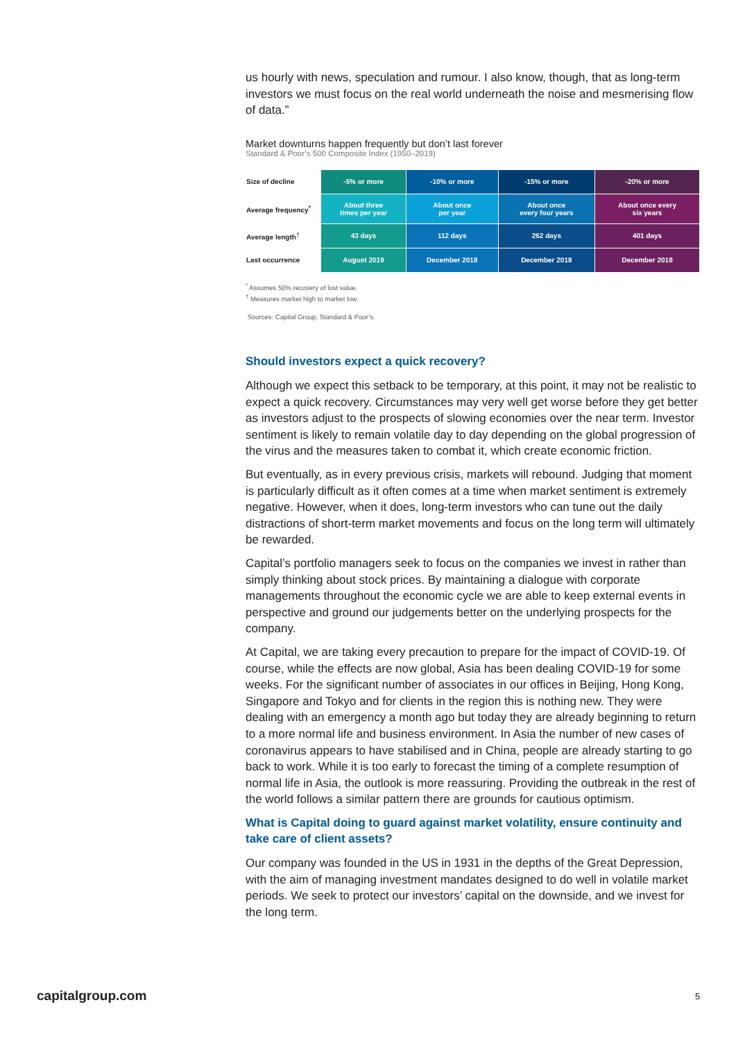us hourly with news, speculation and rumour. I also know, though, that as long-term investors we must focus on the real world underneath the noise and mesmerising flow of data.”
Market downturns happen frequently but don’t last forever
Standard & Poor’s 500 Composite Index (1950–2019)
| Size of decline | -5% or more | -10% or more | -15% or more | -20% or more |
| Average frequency<sup>*</sup> | About three times per year | About once per year | About once every four years | About once every six years |
| Average length<sup>†</sup> | 43 days | 112 days | 262 days | 401 days |
| Last occurrence | August 2019 | December 2018 | December 2018 | December 2018 |
<sup>*</sup> Assumes 50% recovery of lost value.
<sup>†</sup> Measures market high to market low.
Sources: Capital Group, Standard & Poor’s.
Should investors expect a quick recovery?
Although we expect this setback to be temporary, at this point, it may not be realistic to expect a quick recovery. Circumstances may very well get worse before they get better as investors adjust to the prospects of slowing economies over the near term. Investor sentiment is likely to remain volatile day to day depending on the global progression of the virus and the measures taken to combat it, which create economic friction.
But eventually, as in every previous crisis, markets will rebound. Judging that moment is particularly difficult as it often comes at a time when market sentiment is extremely negative. However, when it does, long-term investors who can tune out the daily distractions of short-term market movements and focus on the long term will ultimately be rewarded.
Capital’s portfolio managers seek to focus on the companies we invest in rather than simply thinking about stock prices. By maintaining a dialogue with corporate managements throughout the economic cycle we are able to keep external events in perspective and ground our judgements better on the underlying prospects for the company.
At Capital, we are taking every precaution to prepare for the impact of COVID-19. Of course, while the effects are now global, Asia has been dealing COVID-19 for some weeks. For the significant number of associates in our offices in Beijing, Hong Kong, Singapore and Tokyo and for clients in the region this is nothing new. They were dealing with an emergency a month ago but today they are already beginning to return to a more normal life and business environment. In Asia the number of new cases of coronavirus appears to have stabilised and in China, people are already starting to go back to work. While it is too early to forecast the timing of a complete resumption of normal life in Asia, the outlook is more reassuring. Providing the outbreak in the rest of the world follows a similar pattern there are grounds for cautious optimism.
What is Capital doing to guard against market volatility, ensure continuity and take care of client assets?
Our company was founded in the US in 1931 in the depths of the Great Depression, with the aim of managing investment mandates designed to do well in volatile market periods. We seek to protect our investors’ capital on the downside, and we invest for the long term.
capitalgroup.com 5